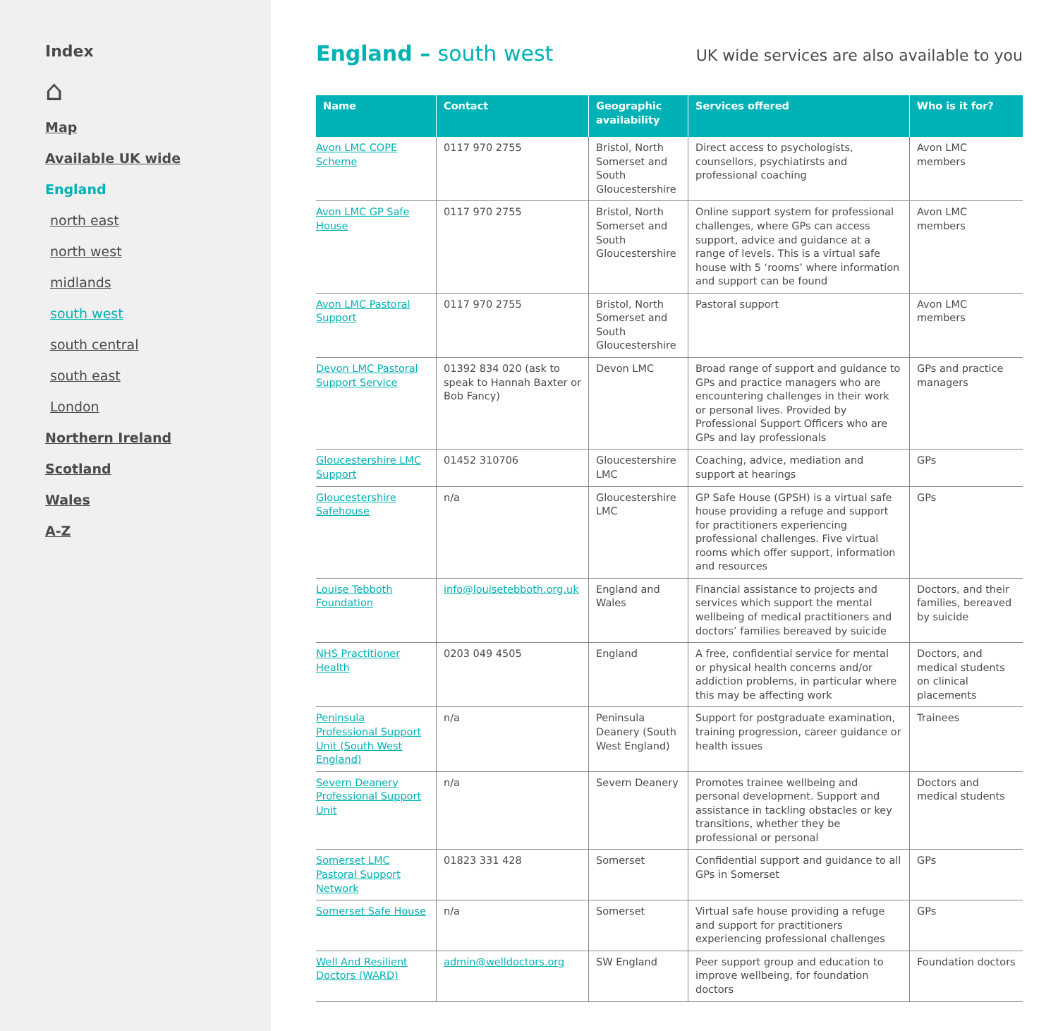Index
⌂
Map
Available UK wide
England
north east
north west
midlands
south west
south central
south east
London
Northern Ireland
Scotland
Wales
A-Z
England – south west
UK wide services are also available to you
| Name | Contact | Geographic availability | Services offered | Who is it for? |
| --- | --- | --- | --- | --- |
| Avon LMC COPE Scheme | 0117 970 2755 | Bristol, North Somerset and South Gloucestershire | Direct access to psychologists, counsellors, psychiatirsts and professional coaching | Avon LMC members |
| Avon LMC GP Safe House | 0117 970 2755 | Bristol, North Somerset and South Gloucestershire | Online support system for professional challenges, where GPs can access support, advice and guidance at a range of levels. This is a virtual safe house with 5 ‘rooms’ where information and support can be found | Avon LMC members |
| Avon LMC Pastoral Support | 0117 970 2755 | Bristol, North Somerset and South Gloucestershire | Pastoral support | Avon LMC members |
| Devon LMC Pastoral Support Service | 01392 834 020 (ask to speak to Hannah Baxter or Bob Fancy) | Devon LMC | Broad range of support and guidance to GPs and practice managers who are encountering challenges in their work or personal lives. Provided by Professional Support Officers who are GPs and lay professionals | GPs and practice managers |
| Gloucestershire LMC Support | 01452 310706 | Gloucestershire LMC | Coaching, advice, mediation and support at hearings | GPs |
| Gloucestershire Safehouse | n/a | Gloucestershire LMC | GP Safe House (GPSH) is a virtual safe house providing a refuge and support for practitioners experiencing professional challenges. Five virtual rooms which offer support, information and resources | GPs |
| Louise Tebboth Foundation | info@louisetebboth.org.uk | England and Wales | Financial assistance to projects and services which support the mental wellbeing of medical practitioners and doctors’ families bereaved by suicide | Doctors, and their families, bereaved by suicide |
| NHS Practitioner Health | 0203 049 4505 | England | A free, confidential service for mental or physical health concerns and/or addiction problems, in particular where this may be affecting work | Doctors, and medical students on clinical placements |
| Peninsula Professional Support Unit (South West England) | n/a | Peninsula Deanery (South West England) | Support for postgraduate examination, training progression, career guidance or health issues | Trainees |
| Severn Deanery Professional Support Unit | n/a | Severn Deanery | Promotes trainee wellbeing and personal development. Support and assistance in tackling obstacles or key transitions, whether they be professional or personal | Doctors and medical students |
| Somerset LMC Pastoral Support Network | 01823 331 428 | Somerset | Confidential support and guidance to all GPs in Somerset | GPs |
| Somerset Safe House | n/a | Somerset | Virtual safe house providing a refuge and support for practitioners experiencing professional challenges | GPs |
| Well And Resilient Doctors (WARD) | admin@welldoctors.org | SW England | Peer support group and education to improve wellbeing, for foundation doctors | Foundation doctors |